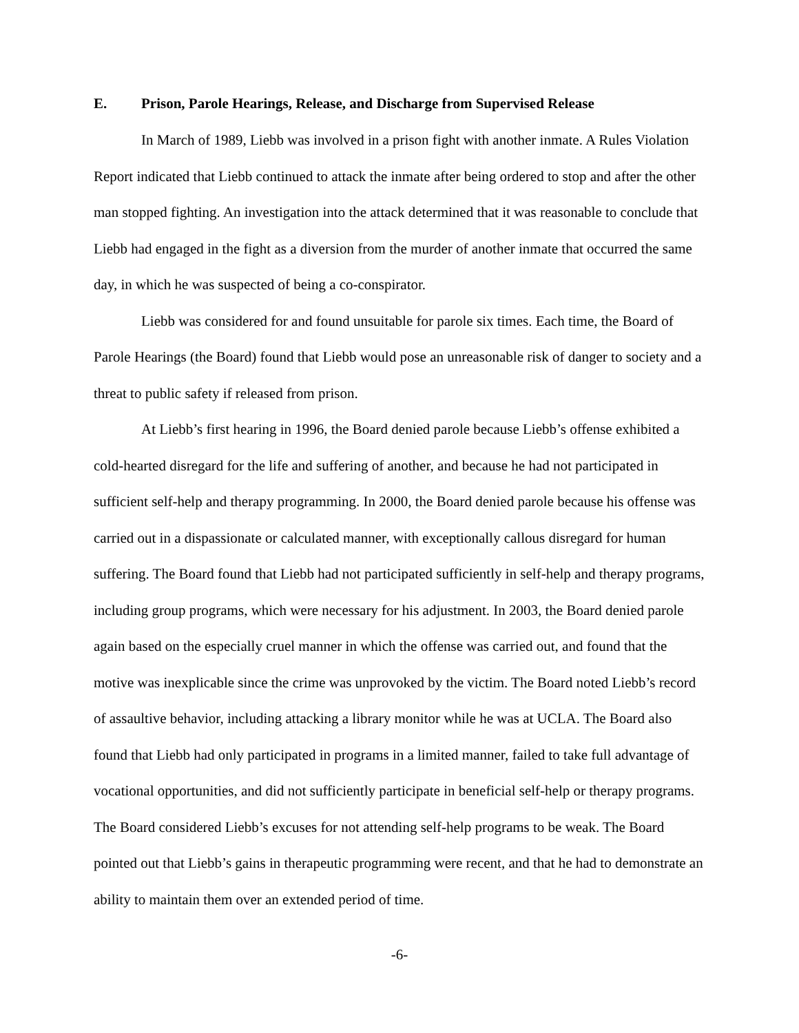E. Prison, Parole Hearings, Release, and Discharge from Supervised Release
In March of 1989, Liebb was involved in a prison fight with another inmate. A Rules Violation Report indicated that Liebb continued to attack the inmate after being ordered to stop and after the other man stopped fighting. An investigation into the attack determined that it was reasonable to conclude that Liebb had engaged in the fight as a diversion from the murder of another inmate that occurred the same day, in which he was suspected of being a co-conspirator.
Liebb was considered for and found unsuitable for parole six times. Each time, the Board of Parole Hearings (the Board) found that Liebb would pose an unreasonable risk of danger to society and a threat to public safety if released from prison.
At Liebb’s first hearing in 1996, the Board denied parole because Liebb’s offense exhibited a cold-hearted disregard for the life and suffering of another, and because he had not participated in sufficient self-help and therapy programming. In 2000, the Board denied parole because his offense was carried out in a dispassionate or calculated manner, with exceptionally callous disregard for human suffering. The Board found that Liebb had not participated sufficiently in self-help and therapy programs, including group programs, which were necessary for his adjustment. In 2003, the Board denied parole again based on the especially cruel manner in which the offense was carried out, and found that the motive was inexplicable since the crime was unprovoked by the victim. The Board noted Liebb’s record of assaultive behavior, including attacking a library monitor while he was at UCLA. The Board also found that Liebb had only participated in programs in a limited manner, failed to take full advantage of vocational opportunities, and did not sufficiently participate in beneficial self-help or therapy programs. The Board considered Liebb’s excuses for not attending self-help programs to be weak. The Board pointed out that Liebb’s gains in therapeutic programming were recent, and that he had to demonstrate an ability to maintain them over an extended period of time.
-6-